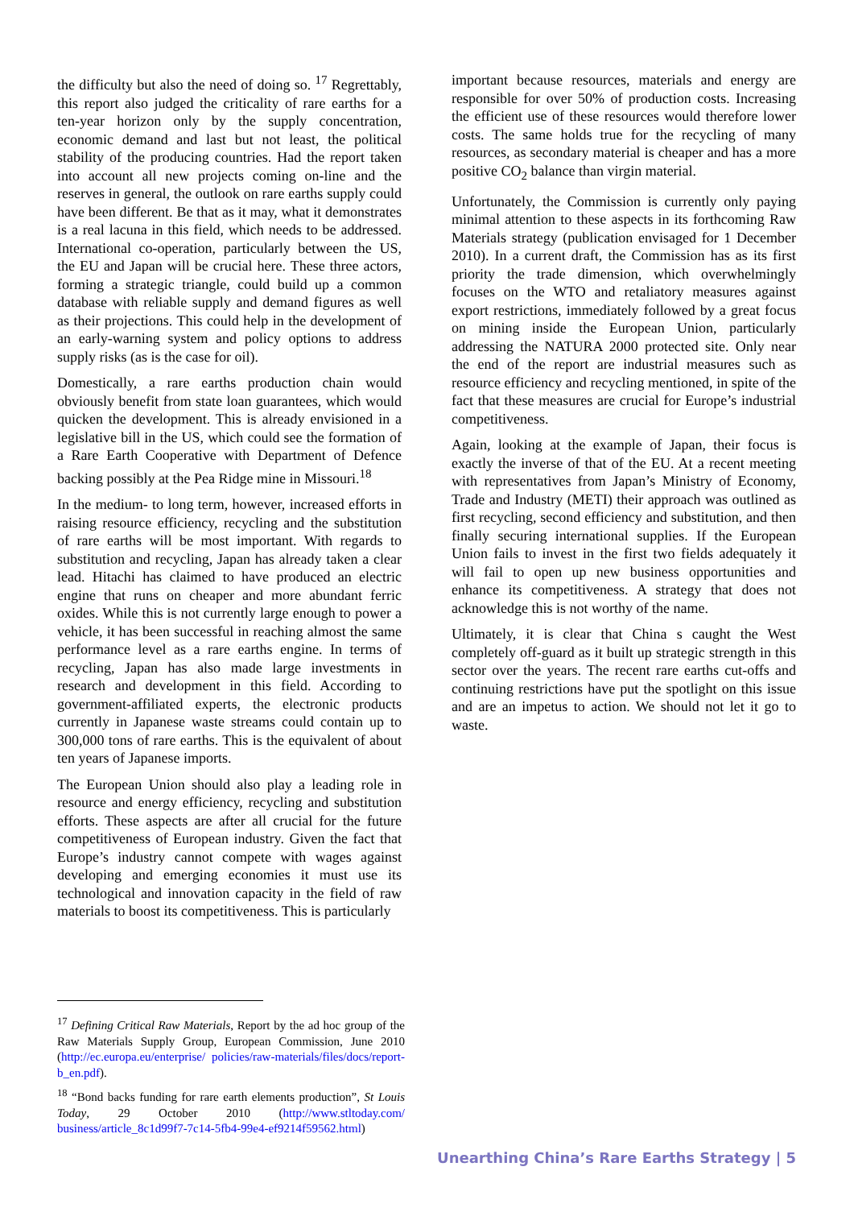the difficulty but also the need of doing so. <sup>17</sup> Regrettably, this report also judged the criticality of rare earths for a ten-year horizon only by the supply concentration, economic demand and last but not least, the political stability of the producing countries. Had the report taken into account all new projects coming on-line and the reserves in general, the outlook on rare earths supply could have been different. Be that as it may, what it demonstrates is a real lacuna in this field, which needs to be addressed. International co-operation, particularly between the US, the EU and Japan will be crucial here. These three actors, forming a strategic triangle, could build up a common database with reliable supply and demand figures as well as their projections. This could help in the development of an early-warning system and policy options to address supply risks (as is the case for oil).
Domestically, a rare earths production chain would obviously benefit from state loan guarantees, which would quicken the development. This is already envisioned in a legislative bill in the US, which could see the formation of a Rare Earth Cooperative with Department of Defence backing possibly at the Pea Ridge mine in Missouri.<sup>18</sup>
In the medium- to long term, however, increased efforts in raising resource efficiency, recycling and the substitution of rare earths will be most important. With regards to substitution and recycling, Japan has already taken a clear lead. Hitachi has claimed to have produced an electric engine that runs on cheaper and more abundant ferric oxides. While this is not currently large enough to power a vehicle, it has been successful in reaching almost the same performance level as a rare earths engine. In terms of recycling, Japan has also made large investments in research and development in this field. According to government-affiliated experts, the electronic products currently in Japanese waste streams could contain up to 300,000 tons of rare earths. This is the equivalent of about ten years of Japanese imports.
The European Union should also play a leading role in resource and energy efficiency, recycling and substitution efforts. These aspects are after all crucial for the future competitiveness of European industry. Given the fact that Europe’s industry cannot compete with wages against developing and emerging economies it must use its technological and innovation capacity in the field of raw materials to boost its competitiveness. This is particularly
important because resources, materials and energy are responsible for over 50% of production costs. Increasing the efficient use of these resources would therefore lower costs. The same holds true for the recycling of many resources, as secondary material is cheaper and has a more positive CO<sub>2</sub> balance than virgin material.
Unfortunately, the Commission is currently only paying minimal attention to these aspects in its forthcoming Raw Materials strategy (publication envisaged for 1 December 2010). In a current draft, the Commission has as its first priority the trade dimension, which overwhelmingly focuses on the WTO and retaliatory measures against export restrictions, immediately followed by a great focus on mining inside the European Union, particularly addressing the NATURA 2000 protected site. Only near the end of the report are industrial measures such as resource efficiency and recycling mentioned, in spite of the fact that these measures are crucial for Europe’s industrial competitiveness.
Again, looking at the example of Japan, their focus is exactly the inverse of that of the EU. At a recent meeting with representatives from Japan’s Ministry of Economy, Trade and Industry (METI) their approach was outlined as first recycling, second efficiency and substitution, and then finally securing international supplies. If the European Union fails to invest in the first two fields adequately it will fail to open up new business opportunities and enhance its competitiveness. A strategy that does not acknowledge this is not worthy of the name.
Ultimately, it is clear that China s caught the West completely off-guard as it built up strategic strength in this sector over the years. The recent rare earths cut-offs and continuing restrictions have put the spotlight on this issue and are an impetus to action. We should not let it go to waste.
<sup>17</sup> Defining Critical Raw Materials, Report by the ad hoc group of the Raw Materials Supply Group, European Commission, June 2010 (http://ec.europa.eu/enterprise/ policies/raw-materials/files/docs/report-b_en.pdf).
<sup>18</sup> “Bond backs funding for rare earth elements production”, St Louis Today, 29 October 2010 (http://www.stltoday.com/ business/article_8c1d99f7-7c14-5fb4-99e4-ef9214f59562.html)
Unearthing China’s Rare Earths Strategy | 5